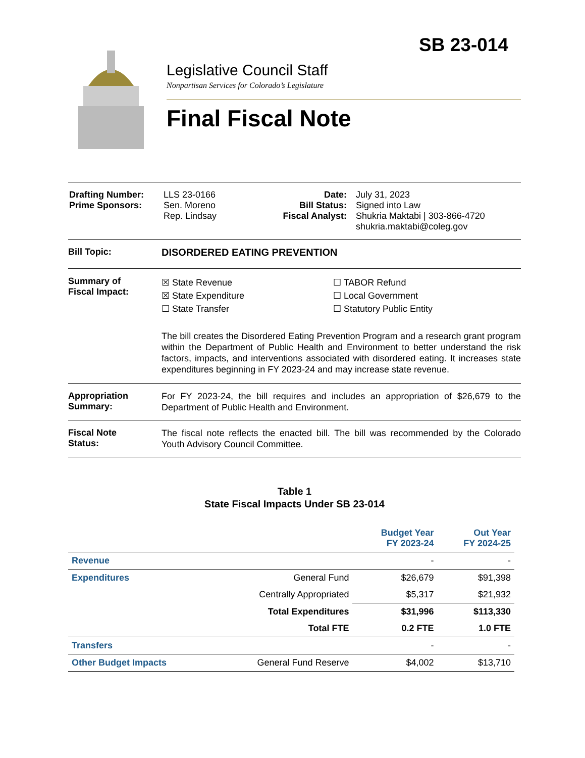SB 23-014
Legislative Council Staff
Nonpartisan Services for Colorado’s Legislature
Final Fiscal Note
| Drafting Number: Prime Sponsors: | LLS 23-0166 Sen. Moreno Rep. Lindsay | Date: Bill Status: Fiscal Analyst: | July 31, 2023 Signed into Law Shukria Maktabi / 303-866-4720 shukria.maktabi@coleg.gov |
Bill Topic: DISORDERED EATING PREVENTION
Summary of
Fiscal Impact:
☒ State Revenue
☒ State Expenditure
☐ State Transfer
☐ TABOR Refund
☐ Local Government
☐ Statutory Public Entity
The bill creates the Disordered Eating Prevention Program and a research grant program within the Department of Public Health and Environment to better understand the risk factors, impacts, and interventions associated with disordered eating. It increases state expenditures beginning in FY 2023-24 and may increase state revenue.
Appropriation
Summary:
For FY 2023-24, the bill requires and includes an appropriation of $26,679 to the Department of Public Health and Environment.
Fiscal Note
Status:
The fiscal note reflects the enacted bill. The bill was recommended by the Colorado Youth Advisory Council Committee.
Table 1
State Fiscal Impacts Under SB 23-014
| | | Budget Year FY 2023-24 | Out Year FY 2024-25 |
| --- | --- | --- | --- |
| Revenue | | - | - |
| Expenditures | General Fund | $26,679 | $91,398 |
| | Centrally Appropriated | $5,317 | $21,932 |
| | Total Expenditures | $31,996 | $113,330 |
| | Total FTE | 0.2 FTE | 1.0 FTE |
| Transfers | | - | - |
| Other Budget Impacts | General Fund Reserve | $4,002 | $13,710 |